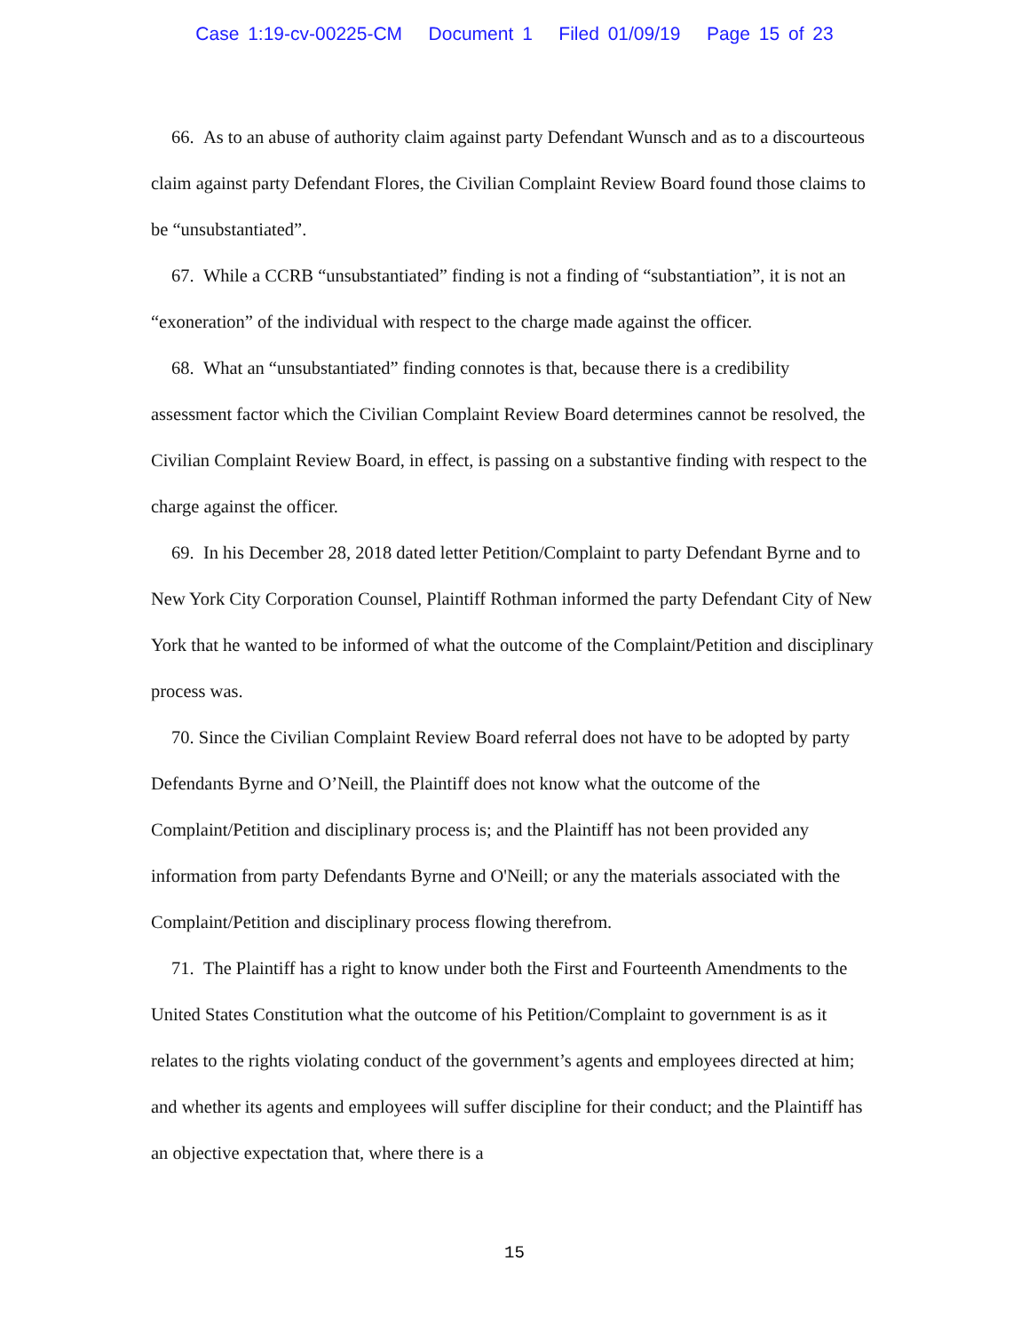Case 1:19-cv-00225-CM Document 1 Filed 01/09/19 Page 15 of 23
66. As to an abuse of authority claim against party Defendant Wunsch and as to a discourteous claim against party Defendant Flores, the Civilian Complaint Review Board found those claims to be “unsubstantiated”.
67. While a CCRB “unsubstantiated” finding is not a finding of “substantiation”, it is not an “exoneration” of the individual with respect to the charge made against the officer.
68. What an “unsubstantiated” finding connotes is that, because there is a credibility assessment factor which the Civilian Complaint Review Board determines cannot be resolved, the Civilian Complaint Review Board, in effect, is passing on a substantive finding with respect to the charge against the officer.
69. In his December 28, 2018 dated letter Petition/Complaint to party Defendant Byrne and to New York City Corporation Counsel, Plaintiff Rothman informed the party Defendant City of New York that he wanted to be informed of what the outcome of the Complaint/Petition and disciplinary process was.
70. Since the Civilian Complaint Review Board referral does not have to be adopted by party Defendants Byrne and O’Neill, the Plaintiff does not know what the outcome of the Complaint/Petition and disciplinary process is; and the Plaintiff has not been provided any information from party Defendants Byrne and O'Neill; or any the materials associated with the Complaint/Petition and disciplinary process flowing therefrom.
71. The Plaintiff has a right to know under both the First and Fourteenth Amendments to the United States Constitution what the outcome of his Petition/Complaint to government is as it relates to the rights violating conduct of the government’s agents and employees directed at him; and whether its agents and employees will suffer discipline for their conduct; and the Plaintiff has an objective expectation that, where there is a
15